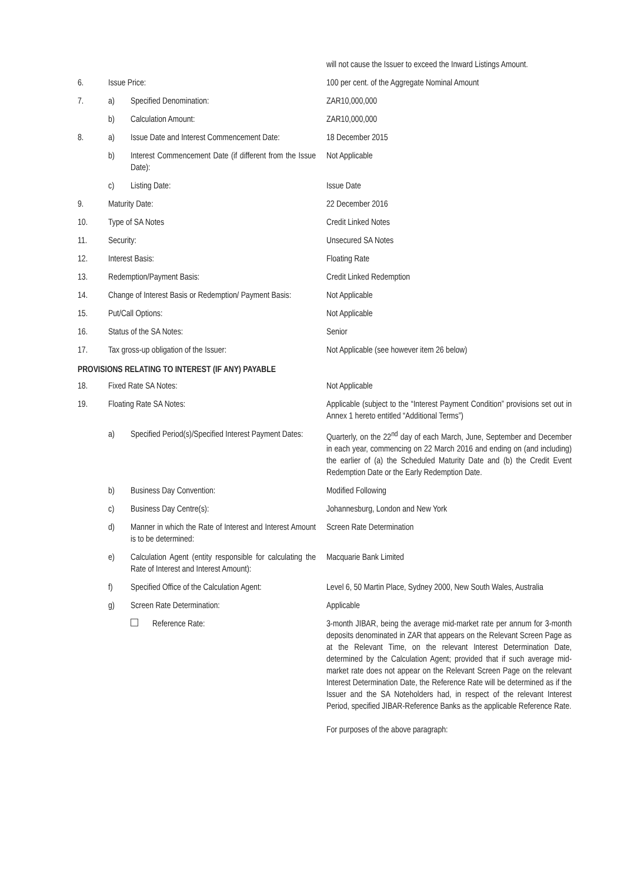| | | | will not cause the Issuer to exceed the Inward Listings Amount. |
| 6. | Issue Price: | | 100 per cent. of the Aggregate Nominal Amount |
| 7. | a) | Specified Denomination: | ZAR10,000,000 |
| | b) | Calculation Amount: | ZAR10,000,000 |
| 8. | a) | Issue Date and Interest Commencement Date: | 18 December 2015 |
| | b) | Interest Commencement Date (if different from the Issue Date): | Not Applicable |
| | c) | Listing Date: | Issue Date |
| 9. | Maturity Date: | | 22 December 2016 |
| 10. | Type of SA Notes | | Credit Linked Notes |
| 11. | Security: | | Unsecured SA Notes |
| 12. | Interest Basis: | | Floating Rate |
| 13. | Redemption/Payment Basis: | | Credit Linked Redemption |
| 14. | Change of Interest Basis or Redemption/ Payment Basis: | | Not Applicable |
| 15. | Put/Call Options: | | Not Applicable |
| 16. | Status of the SA Notes: | | Senior |
| 17. | Tax gross-up obligation of the Issuer: | | Not Applicable (see however item 26 below) |
PROVISIONS RELATING TO INTEREST (IF ANY) PAYABLE
| 18. | Fixed Rate SA Notes: | | Not Applicable |
| 19. | Floating Rate SA Notes: | | Applicable (subject to the “Interest Payment Condition” provisions set out in Annex 1 hereto entitled “Additional Terms”) |
| | a) | Specified Period(s)/Specified Interest Payment Dates: | Quarterly, on the 22<sup>nd</sup> day of each March, June, September and December in each year, commencing on 22 March 2016 and ending on (and including) the earlier of (a) the Scheduled Maturity Date and (b) the Credit Event Redemption Date or the Early Redemption Date. |
| | b) | Business Day Convention: | Modified Following |
| | c) | Business Day Centre(s): | Johannesburg, London and New York |
| | d) | Manner in which the Rate of Interest and Interest Amount is to be determined: | Screen Rate Determination |
| | e) | Calculation Agent (entity responsible for calculating the Rate of Interest and Interest Amount): | Macquarie Bank Limited |
| | f) | Specified Office of the Calculation Agent: | Level 6, 50 Martin Place, Sydney 2000, New South Wales, Australia |
| | g) | Screen Rate Determination: | Applicable |
| | | Reference Rate: | 3-month JIBAR, being the average mid-market rate per annum for 3-month deposits denominated in ZAR that appears on the Relevant Screen Page as at the Relevant Time, on the relevant Interest Determination Date, determined by the Calculation Agent; provided that if such average mid-market rate does not appear on the Relevant Screen Page on the relevant Interest Determination Date, the Reference Rate will be determined as if the Issuer and the SA Noteholders had, in respect of the relevant Interest Period, specified JIBAR-Reference Banks as the applicable Reference Rate. For purposes of the above paragraph: |